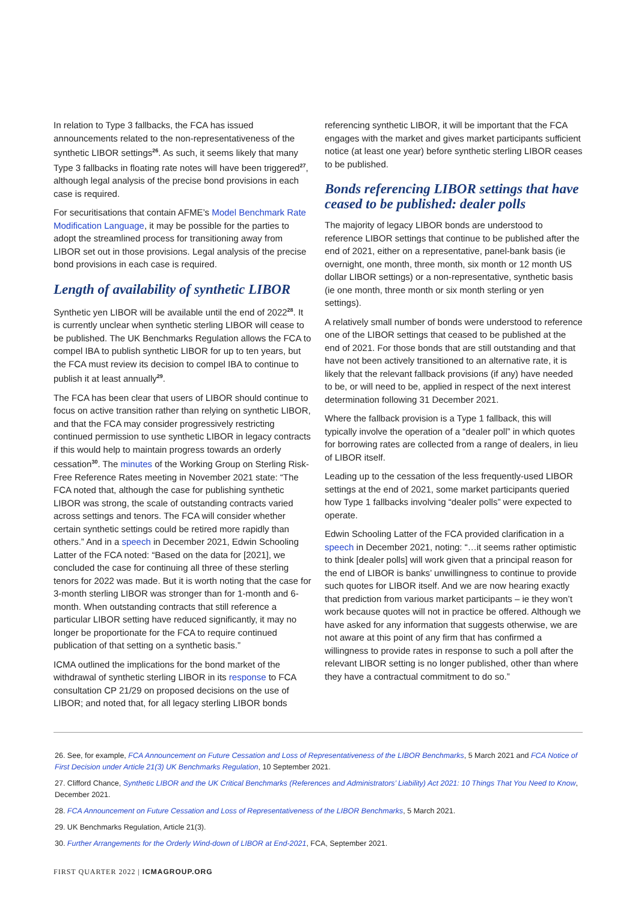In relation to Type 3 fallbacks, the FCA has issued announcements related to the non-representativeness of the synthetic LIBOR settings<sup>26</sup>. As such, it seems likely that many Type 3 fallbacks in floating rate notes will have been triggered<sup>27</sup>, although legal analysis of the precise bond provisions in each case is required.
For securitisations that contain AFME’s Model Benchmark Rate Modification Language, it may be possible for the parties to adopt the streamlined process for transitioning away from LIBOR set out in those provisions. Legal analysis of the precise bond provisions in each case is required.
Length of availability of synthetic LIBOR
Synthetic yen LIBOR will be available until the end of 2022<sup>28</sup>. It is currently unclear when synthetic sterling LIBOR will cease to be published. The UK Benchmarks Regulation allows the FCA to compel IBA to publish synthetic LIBOR for up to ten years, but the FCA must review its decision to compel IBA to continue to publish it at least annually<sup>29</sup>.
The FCA has been clear that users of LIBOR should continue to focus on active transition rather than relying on synthetic LIBOR, and that the FCA may consider progressively restricting continued permission to use synthetic LIBOR in legacy contracts if this would help to maintain progress towards an orderly cessation<sup>30</sup>. The minutes of the Working Group on Sterling Risk-Free Reference Rates meeting in November 2021 state: “The FCA noted that, although the case for publishing synthetic LIBOR was strong, the scale of outstanding contracts varied across settings and tenors. The FCA will consider whether certain synthetic settings could be retired more rapidly than others.” And in a speech in December 2021, Edwin Schooling Latter of the FCA noted: “Based on the data for [2021], we concluded the case for continuing all three of these sterling tenors for 2022 was made. But it is worth noting that the case for 3-month sterling LIBOR was stronger than for 1-month and 6-month. When outstanding contracts that still reference a particular LIBOR setting have reduced significantly, it may no longer be proportionate for the FCA to require continued publication of that setting on a synthetic basis.”
ICMA outlined the implications for the bond market of the withdrawal of synthetic sterling LIBOR in its response to FCA consultation CP 21/29 on proposed decisions on the use of LIBOR; and noted that, for all legacy sterling LIBOR bonds
referencing synthetic LIBOR, it will be important that the FCA engages with the market and gives market participants sufficient notice (at least one year) before synthetic sterling LIBOR ceases to be published.
Bonds referencing LIBOR settings that have ceased to be published: dealer polls
The majority of legacy LIBOR bonds are understood to reference LIBOR settings that continue to be published after the end of 2021, either on a representative, panel-bank basis (ie overnight, one month, three month, six month or 12 month US dollar LIBOR settings) or a non-representative, synthetic basis (ie one month, three month or six month sterling or yen settings).
A relatively small number of bonds were understood to reference one of the LIBOR settings that ceased to be published at the end of 2021. For those bonds that are still outstanding and that have not been actively transitioned to an alternative rate, it is likely that the relevant fallback provisions (if any) have needed to be, or will need to be, applied in respect of the next interest determination following 31 December 2021.
Where the fallback provision is a Type 1 fallback, this will typically involve the operation of a “dealer poll” in which quotes for borrowing rates are collected from a range of dealers, in lieu of LIBOR itself.
Leading up to the cessation of the less frequently-used LIBOR settings at the end of 2021, some market participants queried how Type 1 fallbacks involving “dealer polls” were expected to operate.
Edwin Schooling Latter of the FCA provided clarification in a speech in December 2021, noting: “…it seems rather optimistic to think [dealer polls] will work given that a principal reason for the end of LIBOR is banks’ unwillingness to continue to provide such quotes for LIBOR itself. And we are now hearing exactly that prediction from various market participants – ie they won’t work because quotes will not in practice be offered. Although we have asked for any information that suggests otherwise, we are not aware at this point of any firm that has confirmed a willingness to provide rates in response to such a poll after the relevant LIBOR setting is no longer published, other than where they have a contractual commitment to do so.”
26. See, for example, FCA Announcement on Future Cessation and Loss of Representativeness of the LIBOR Benchmarks, 5 March 2021 and FCA Notice of First Decision under Article 21(3) UK Benchmarks Regulation, 10 September 2021.
27. Clifford Chance, Synthetic LIBOR and the UK Critical Benchmarks (References and Administrators’ Liability) Act 2021: 10 Things That You Need to Know, December 2021.
28. FCA Announcement on Future Cessation and Loss of Representativeness of the LIBOR Benchmarks, 5 March 2021.
29. UK Benchmarks Regulation, Article 21(3).
30. Further Arrangements for the Orderly Wind-down of LIBOR at End-2021, FCA, September 2021.
FIRST QUARTER 2022 | ICMAGROUP.ORG